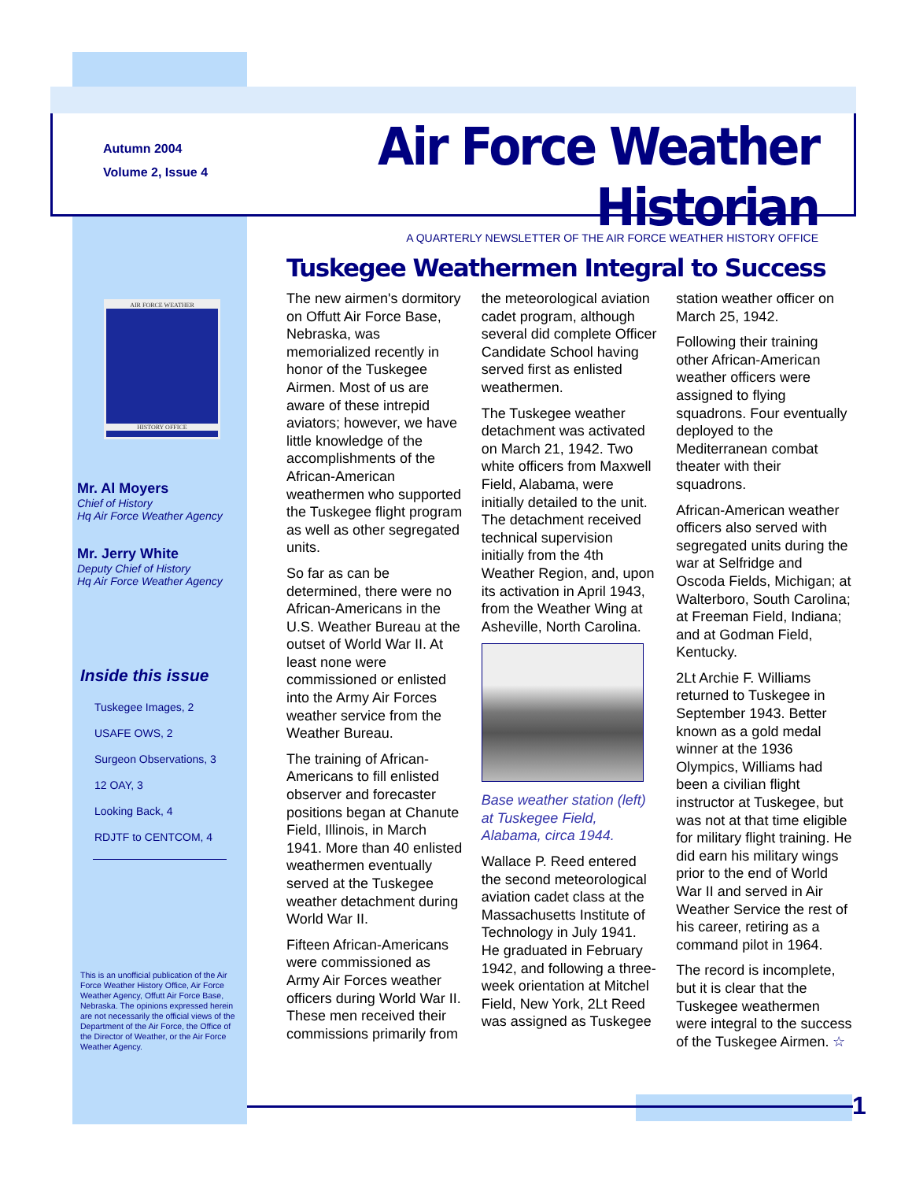Autumn 2004
Volume 2, Issue 4
Air Force Weather Historian
A QUARTERLY NEWSLETTER OF THE AIR FORCE WEATHER HISTORY OFFICE
AIR FORCE WEATHER
HISTORY OFFICE
Mr. Al Moyers
Chief of History
Hq Air Force Weather Agency
Mr. Jerry White
Deputy Chief of History
Hq Air Force Weather Agency
Inside this issue
Tuskegee Images, 2
USAFE OWS, 2
Surgeon Observations, 3
12 OAY, 3
Looking Back, 4
RDJTF to CENTCOM, 4
This is an unofficial publication of the Air Force Weather History Office, Air Force Weather Agency, Offutt Air Force Base, Nebraska. The opinions expressed herein are not necessarily the official views of the Department of the Air Force, the Office of the Director of Weather, or the Air Force Weather Agency.
Tuskegee Weathermen Integral to Success
The new airmen's dormitory on Offutt Air Force Base, Nebraska, was memorialized recently in honor of the Tuskegee Airmen. Most of us are aware of these intrepid aviators; however, we have little knowledge of the accomplishments of the African-American weathermen who supported the Tuskegee flight program as well as other segregated units.
So far as can be determined, there were no African-Americans in the U.S. Weather Bureau at the outset of World War II. At least none were commissioned or enlisted into the Army Air Forces weather service from the Weather Bureau.
The training of African-Americans to fill enlisted observer and forecaster positions began at Chanute Field, Illinois, in March 1941. More than 40 enlisted weathermen eventually served at the Tuskegee weather detachment during World War II.
Fifteen African-Americans were commissioned as Army Air Forces weather officers during World War II. These men received their commissions primarily from the meteorological aviation cadet program, although several did complete Officer Candidate School having served first as enlisted weathermen.
The Tuskegee weather detachment was activated on March 21, 1942. Two white officers from Maxwell Field, Alabama, were initially detailed to the unit. The detachment received technical supervision initially from the 4th Weather Region, and, upon its activation in April 1943, from the Weather Wing at Asheville, North Carolina.
Base weather station (left) at Tuskegee Field, Alabama, circa 1944.
Wallace P. Reed entered the second meteorological aviation cadet class at the Massachusetts Institute of Technology in July 1941. He graduated in February 1942, and following a three-week orientation at Mitchel Field, New York, 2Lt Reed was assigned as Tuskegee station weather officer on March 25, 1942.
Following their training other African-American weather officers were assigned to flying squadrons. Four eventually deployed to the Mediterranean combat theater with their squadrons.
African-American weather officers also served with segregated units during the war at Selfridge and Oscoda Fields, Michigan; at Walterboro, South Carolina; at Freeman Field, Indiana; and at Godman Field, Kentucky.
2Lt Archie F. Williams returned to Tuskegee in September 1943. Better known as a gold medal winner at the 1936 Olympics, Williams had been a civilian flight instructor at Tuskegee, but was not at that time eligible for military flight training. He did earn his military wings prior to the end of World War II and served in Air Weather Service the rest of his career, retiring as a command pilot in 1964.
The record is incomplete, but it is clear that the Tuskegee weathermen were integral to the success of the Tuskegee Airmen. ☆
1